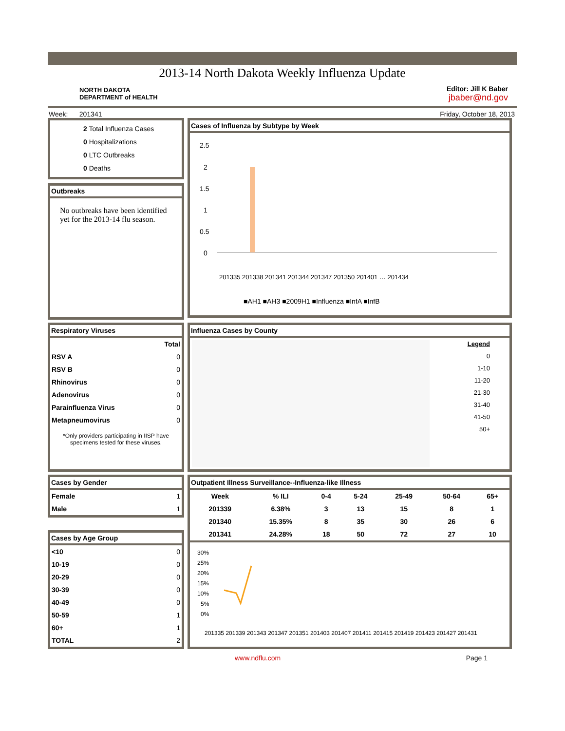2013-14 North Dakota Weekly Influenza Update
NORTH DAKOTA
DEPARTMENT of HEALTH
Editor: Jill K Baber
jbaber@nd.gov
Week: 201341 Friday, October 18, 2013
2 Total Influenza Cases
0 Hospitalizations
0 LTC Outbreaks
0 Deaths
Outbreaks
No outbreaks have been identified yet for the 2013-14 flu season.
Cases of Influenza by Subtype by Week
2.5
2
1.5
1
0.5
0
■AH1 ■AH3 ■2009H1 ■Influenza ■InfA ■InfB
201335 201338 201341 201344 201347 201350 201401 … 201434
Respiratory Viruses
| | Total |
| --- | --- |
| RSV A | 0 |
| RSV B | 0 |
| Rhinovirus | 0 |
| Adenovirus | 0 |
| Parainfluenza Virus | 0 |
| Metapneumovirus | 0 |
*Only providers participating in IISP have specimens tested for these viruses.
Influenza Cases by County
Legend
0
1-10
11-20
21-30
31-40
41-50
50+
Cases by Gender
| Female | 1 |
| Male | 1 |
Cases by Age Group
| <10 | 0 |
| 10-19 | 0 |
| 20-29 | 0 |
| 30-39 | 0 |
| 40-49 | 0 |
| 50-59 | 1 |
| 60+ | 1 |
| TOTAL | 2 |
Outpatient Illness Surveillance--Influenza-like Illness
| Week | % ILI | 0-4 | 5-24 | 25-49 | 50-64 | 65+ |
| --- | --- | --- | --- | --- | --- | --- |
| 201339 | 6.38% | 3 | 13 | 15 | 8 | 1 |
| 201340 | 15.35% | 8 | 35 | 30 | 26 | 6 |
| 201341 | 24.28% | 18 | 50 | 72 | 27 | 10 |
30%
25%
20%
15%
10%
5%
0%
201335 201339 201343 201347 201351 201403 201407 201411 201415 201419 201423 201427 201431
www.ndflu.com Page 1